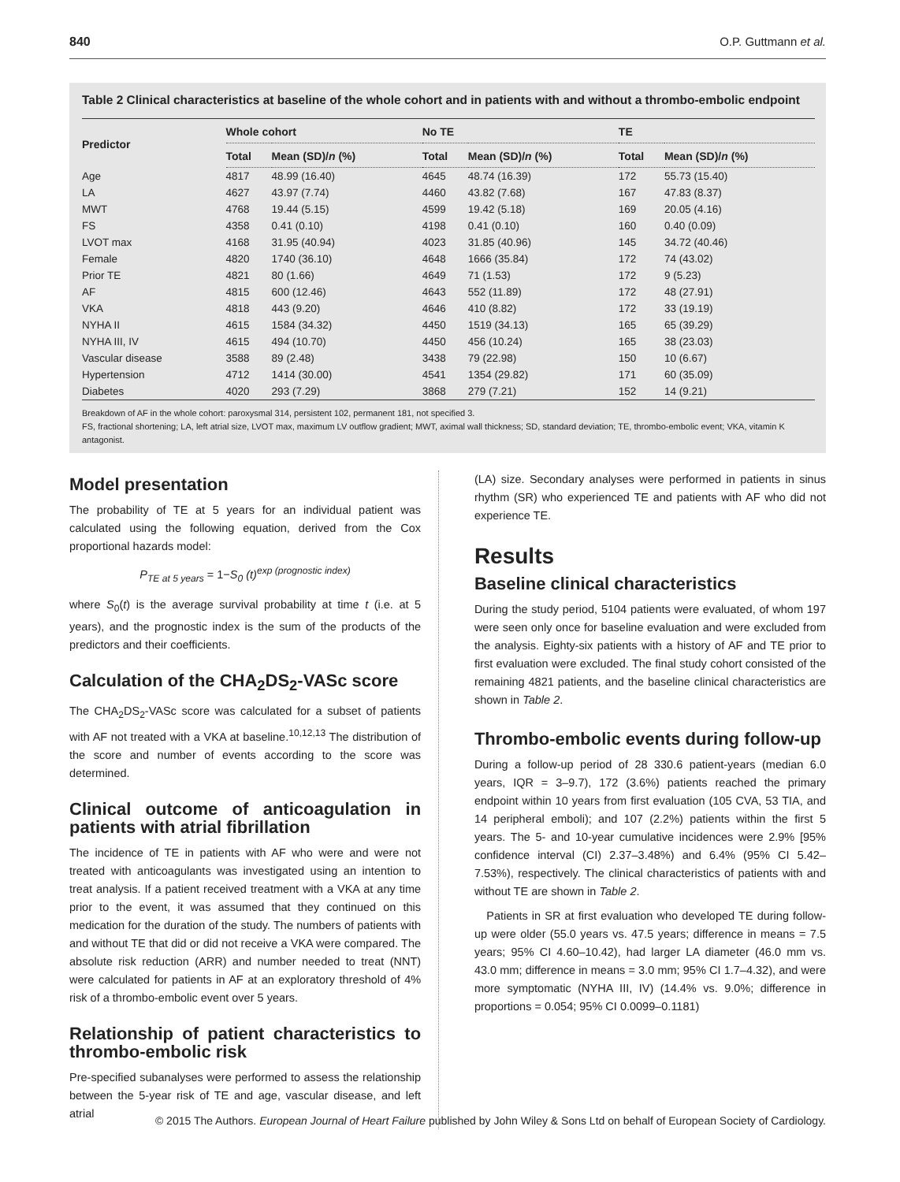840 O.P. Guttmann et al.
Table 2 Clinical characteristics at baseline of the whole cohort and in patients with and without a thrombo-embolic endpoint
| Predictor | Whole cohort | | No TE | | TE | |
| --- | --- | --- | --- | --- | --- | --- |
| | Total | Mean (SD)/ n (%) | Total | Mean (SD)/ n (%) | Total | Mean (SD)/ n (%) |
| Age | 4817 | 48.99 (16.40) | 4645 | 48.74 (16.39) | 172 | 55.73 (15.40) |
| LA | 4627 | 43.97 (7.74) | 4460 | 43.82 (7.68) | 167 | 47.83 (8.37) |
| MWT | 4768 | 19.44 (5.15) | 4599 | 19.42 (5.18) | 169 | 20.05 (4.16) |
| FS | 4358 | 0.41 (0.10) | 4198 | 0.41 (0.10) | 160 | 0.40 (0.09) |
| LVOT max | 4168 | 31.95 (40.94) | 4023 | 31.85 (40.96) | 145 | 34.72 (40.46) |
| Female | 4820 | 1740 (36.10) | 4648 | 1666 (35.84) | 172 | 74 (43.02) |
| Prior TE | 4821 | 80 (1.66) | 4649 | 71 (1.53) | 172 | 9 (5.23) |
| AF | 4815 | 600 (12.46) | 4643 | 552 (11.89) | 172 | 48 (27.91) |
| VKA | 4818 | 443 (9.20) | 4646 | 410 (8.82) | 172 | 33 (19.19) |
| NYHA II | 4615 | 1584 (34.32) | 4450 | 1519 (34.13) | 165 | 65 (39.29) |
| NYHA III, IV | 4615 | 494 (10.70) | 4450 | 456 (10.24) | 165 | 38 (23.03) |
| Vascular disease | 3588 | 89 (2.48) | 3438 | 79 (22.98) | 150 | 10 (6.67) |
| Hypertension | 4712 | 1414 (30.00) | 4541 | 1354 (29.82) | 171 | 60 (35.09) |
| Diabetes | 4020 | 293 (7.29) | 3868 | 279 (7.21) | 152 | 14 (9.21) |
Breakdown of AF in the whole cohort: paroxysmal 314, persistent 102, permanent 181, not specified 3.
FS, fractional shortening; LA, left atrial size, LVOT max, maximum LV outflow gradient; MWT, aximal wall thickness; SD, standard deviation; TE, thrombo-embolic event; VKA, vitamin K antagonist.
Model presentation
The probability of TE at 5 years for an individual patient was calculated using the following equation, derived from the Cox proportional hazards model:
P<sub>TE at 5 years</sub> = 1−S<sub>0</sub> (t)<sup>exp (prognostic index)</sup>
where S<sub>0</sub>(t) is the average survival probability at time t (i.e. at 5 years), and the prognostic index is the sum of the products of the predictors and their coefficients.
Calculation of the CHA<sub>2</sub>DS<sub>2</sub>-VASc score
The CHA<sub>2</sub>DS<sub>2</sub>-VASc score was calculated for a subset of patients with AF not treated with a VKA at baseline.<sup>10,12,13</sup> The distribution of the score and number of events according to the score was determined.
Clinical outcome of anticoagulation in patients with atrial fibrillation
The incidence of TE in patients with AF who were and were not treated with anticoagulants was investigated using an intention to treat analysis. If a patient received treatment with a VKA at any time prior to the event, it was assumed that they continued on this medication for the duration of the study. The numbers of patients with and without TE that did or did not receive a VKA were compared. The absolute risk reduction (ARR) and number needed to treat (NNT) were calculated for patients in AF at an exploratory threshold of 4% risk of a thrombo-embolic event over 5 years.
Relationship of patient characteristics to thrombo-embolic risk
Pre-specified subanalyses were performed to assess the relationship between the 5-year risk of TE and age, vascular disease, and left atrial
(LA) size. Secondary analyses were performed in patients in sinus rhythm (SR) who experienced TE and patients with AF who did not experience TE.
Results
Baseline clinical characteristics
During the study period, 5104 patients were evaluated, of whom 197 were seen only once for baseline evaluation and were excluded from the analysis. Eighty-six patients with a history of AF and TE prior to first evaluation were excluded. The final study cohort consisted of the remaining 4821 patients, and the baseline clinical characteristics are shown in Table 2.
Thrombo-embolic events during follow-up
During a follow-up period of 28 330.6 patient-years (median 6.0 years, IQR = 3–9.7), 172 (3.6%) patients reached the primary endpoint within 10 years from first evaluation (105 CVA, 53 TIA, and 14 peripheral emboli); and 107 (2.2%) patients within the first 5 years. The 5- and 10-year cumulative incidences were 2.9% [95% confidence interval (CI) 2.37–3.48%) and 6.4% (95% CI 5.42–7.53%), respectively. The clinical characteristics of patients with and without TE are shown in Table 2.
Patients in SR at first evaluation who developed TE during follow-up were older (55.0 years vs. 47.5 years; difference in means = 7.5 years; 95% CI 4.60–10.42), had larger LA diameter (46.0 mm vs. 43.0 mm; difference in means = 3.0 mm; 95% CI 1.7–4.32), and were more symptomatic (NYHA III, IV) (14.4% vs. 9.0%; difference in proportions = 0.054; 95% CI 0.0099–0.1181)
© 2015 The Authors. European Journal of Heart Failure published by John Wiley & Sons Ltd on behalf of European Society of Cardiology.